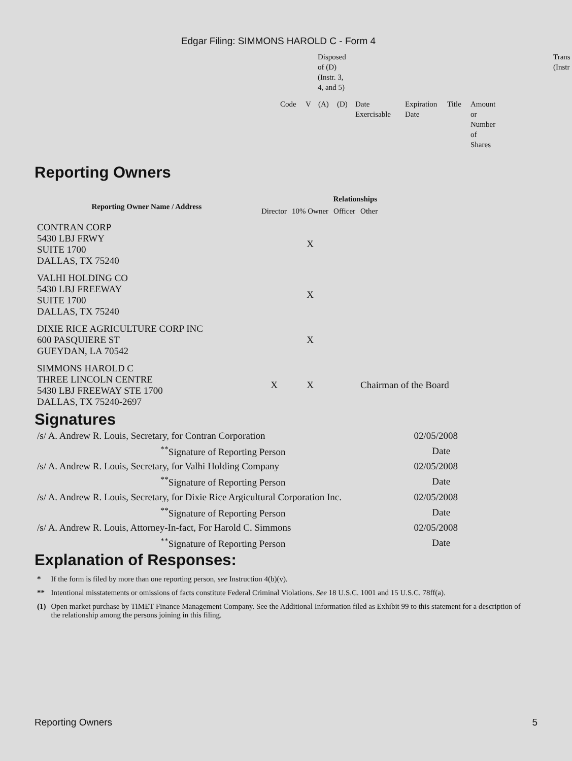Edgar Filing: SIMMONS HAROLD C - Form 4
Disposed
of (D)
(Instr. 3,
4, and 5)
Trans
(Instr
Code V (A) (D)
Date
Exercisable
Expiration
Date
Title
Amount
or
Number
of
Shares
Reporting Owners
| Reporting Owner Name / Address | Relationships | | | |
| --- | --- | --- | --- | --- |
| | Director | 10% Owner | Officer | Other |
| CONTRAN CORP 5430 LBJ FRWY SUITE 1700 DALLAS, TX 75240 | | X | | |
| VALHI HOLDING CO 5430 LBJ FREEWAY SUITE 1700 DALLAS, TX 75240 | | X | | |
| DIXIE RICE AGRICULTURE CORP INC 600 PASQUIERE ST GUEYDAN, LA 70542 | | X | | |
| SIMMONS HAROLD C THREE LINCOLN CENTRE 5430 LBJ FREEWAY STE 1700 DALLAS, TX 75240-2697 | X | X | | Chairman of the Board |
Signatures
| /s/ A. Andrew R. Louis, Secretary, for Contran Corporation | 02/05/2008 |
| <sup>**</sup> Signature of Reporting Person | Date |
| /s/ A. Andrew R. Louis, Secretary, for Valhi Holding Company | 02/05/2008 |
| <sup>**</sup> Signature of Reporting Person | Date |
| /s/ A. Andrew R. Louis, Secretary, for Dixie Rice Argicultural Corporation Inc. | 02/05/2008 |
| <sup>**</sup> Signature of Reporting Person | Date |
| /s/ A. Andrew R. Louis, Attorney-In-fact, For Harold C. Simmons | 02/05/2008 |
| <sup>**</sup> Signature of Reporting Person | Date |
Explanation of Responses:
| * | If the form is filed by more than one reporting person, see Instruction 4(b)(v). |
| ** | Intentional misstatements or omissions of facts constitute Federal Criminal Violations. See 18 U.S.C. 1001 and 15 U.S.C. 78ff(a). |
| (1) | Open market purchase by TIMET Finance Management Company. See the Additional Information filed as Exhibit 99 to this statement for a description of the relationship among the persons joining in this filing. |
Reporting Owners 5